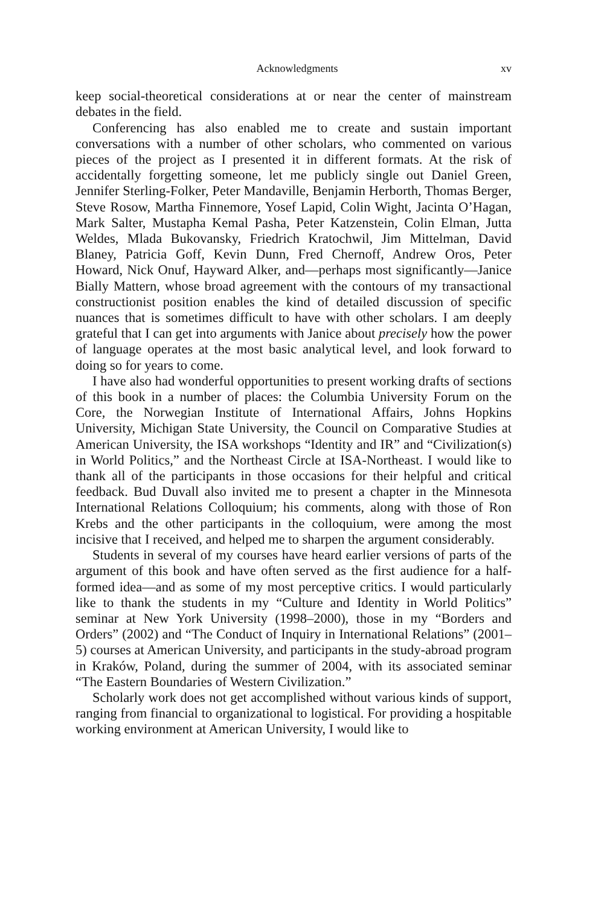Acknowledgments xv
keep social-theoretical considerations at or near the center of mainstream debates in the field.
Conferencing has also enabled me to create and sustain important conversations with a number of other scholars, who commented on various pieces of the project as I presented it in different formats. At the risk of accidentally forgetting someone, let me publicly single out Daniel Green, Jennifer Sterling-Folker, Peter Mandaville, Benjamin Herborth, Thomas Berger, Steve Rosow, Martha Finnemore, Yosef Lapid, Colin Wight, Jacinta O’Hagan, Mark Salter, Mustapha Kemal Pasha, Peter Katzenstein, Colin Elman, Jutta Weldes, Mlada Bukovansky, Friedrich Kratochwil, Jim Mittelman, David Blaney, Patricia Goff, Kevin Dunn, Fred Chernoff, Andrew Oros, Peter Howard, Nick Onuf, Hayward Alker, and—perhaps most significantly—Janice Bially Mattern, whose broad agreement with the contours of my transactional constructionist position enables the kind of detailed discussion of specific nuances that is sometimes difficult to have with other scholars. I am deeply grateful that I can get into arguments with Janice about precisely how the power of language operates at the most basic analytical level, and look forward to doing so for years to come.
I have also had wonderful opportunities to present working drafts of sections of this book in a number of places: the Columbia University Forum on the Core, the Norwegian Institute of International Affairs, Johns Hopkins University, Michigan State University, the Council on Comparative Studies at American University, the ISA workshops “Identity and IR” and “Civilization(s) in World Politics,” and the Northeast Circle at ISA-Northeast. I would like to thank all of the participants in those occasions for their helpful and critical feedback. Bud Duvall also invited me to present a chapter in the Minnesota International Relations Colloquium; his comments, along with those of Ron Krebs and the other participants in the colloquium, were among the most incisive that I received, and helped me to sharpen the argument considerably.
Students in several of my courses have heard earlier versions of parts of the argument of this book and have often served as the first audience for a half-formed idea—and as some of my most perceptive critics. I would particularly like to thank the students in my “Culture and Identity in World Politics” seminar at New York University (1998–2000), those in my “Borders and Orders” (2002) and “The Conduct of Inquiry in International Relations” (2001–5) courses at American University, and participants in the study-abroad program in Kraków, Poland, during the summer of 2004, with its associated seminar “The Eastern Boundaries of Western Civilization.”
Scholarly work does not get accomplished without various kinds of support, ranging from financial to organizational to logistical. For providing a hospitable working environment at American University, I would like to